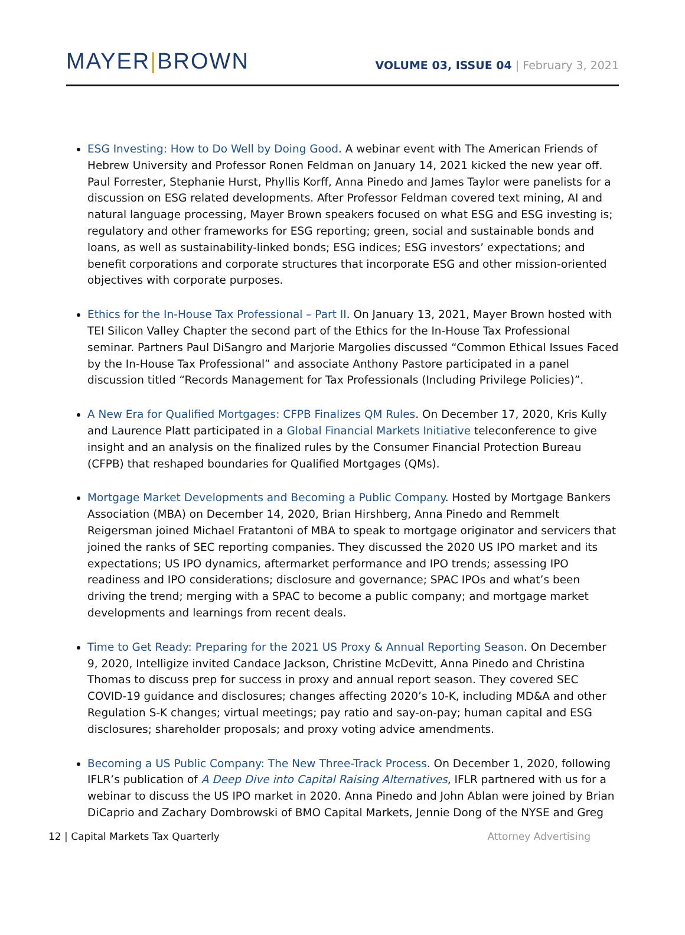MAYER|BROWN
VOLUME 03, ISSUE 04 | February 3, 2021
ESG Investing: How to Do Well by Doing Good. A webinar event with The American Friends of Hebrew University and Professor Ronen Feldman on January 14, 2021 kicked the new year off. Paul Forrester, Stephanie Hurst, Phyllis Korff, Anna Pinedo and James Taylor were panelists for a discussion on ESG related developments. After Professor Feldman covered text mining, AI and natural language processing, Mayer Brown speakers focused on what ESG and ESG investing is; regulatory and other frameworks for ESG reporting; green, social and sustainable bonds and loans, as well as sustainability-linked bonds; ESG indices; ESG investors’ expectations; and benefit corporations and corporate structures that incorporate ESG and other mission-oriented objectives with corporate purposes.
Ethics for the In-House Tax Professional – Part II. On January 13, 2021, Mayer Brown hosted with TEI Silicon Valley Chapter the second part of the Ethics for the In-House Tax Professional seminar. Partners Paul DiSangro and Marjorie Margolies discussed “Common Ethical Issues Faced by the In-House Tax Professional” and associate Anthony Pastore participated in a panel discussion titled “Records Management for Tax Professionals (Including Privilege Policies)”.
A New Era for Qualified Mortgages: CFPB Finalizes QM Rules. On December 17, 2020, Kris Kully and Laurence Platt participated in a Global Financial Markets Initiative teleconference to give insight and an analysis on the finalized rules by the Consumer Financial Protection Bureau (CFPB) that reshaped boundaries for Qualified Mortgages (QMs).
Mortgage Market Developments and Becoming a Public Company. Hosted by Mortgage Bankers Association (MBA) on December 14, 2020, Brian Hirshberg, Anna Pinedo and Remmelt Reigersman joined Michael Fratantoni of MBA to speak to mortgage originator and servicers that joined the ranks of SEC reporting companies. They discussed the 2020 US IPO market and its expectations; US IPO dynamics, aftermarket performance and IPO trends; assessing IPO readiness and IPO considerations; disclosure and governance; SPAC IPOs and what’s been driving the trend; merging with a SPAC to become a public company; and mortgage market developments and learnings from recent deals.
Time to Get Ready: Preparing for the 2021 US Proxy & Annual Reporting Season. On December 9, 2020, Intelligize invited Candace Jackson, Christine McDevitt, Anna Pinedo and Christina Thomas to discuss prep for success in proxy and annual report season. They covered SEC COVID-19 guidance and disclosures; changes affecting 2020’s 10-K, including MD&A and other Regulation S-K changes; virtual meetings; pay ratio and say-on-pay; human capital and ESG disclosures; shareholder proposals; and proxy voting advice amendments.
Becoming a US Public Company: The New Three-Track Process. On December 1, 2020, following IFLR’s publication of A Deep Dive into Capital Raising Alternatives, IFLR partnered with us for a webinar to discuss the US IPO market in 2020. Anna Pinedo and John Ablan were joined by Brian DiCaprio and Zachary Dombrowski of BMO Capital Markets, Jennie Dong of the NYSE and Greg
12 | Capital Markets Tax Quarterly Attorney Advertising